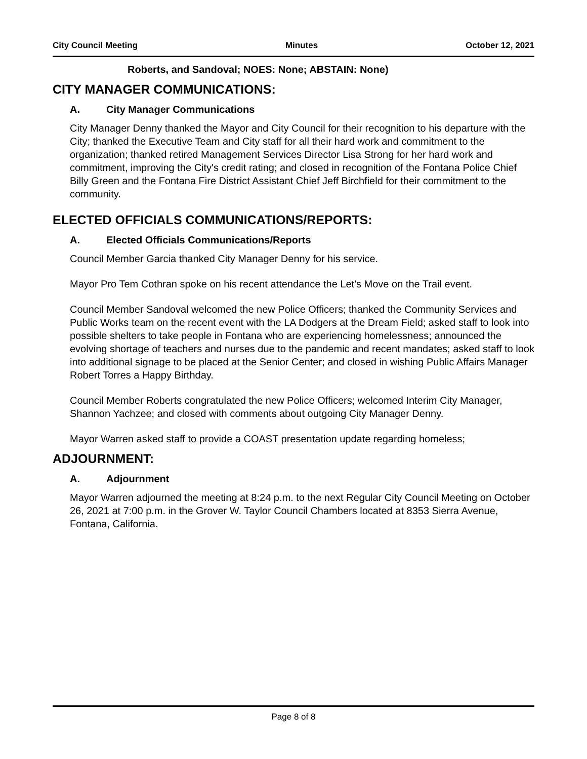City Council Meeting Minutes October 12, 2021
Roberts, and Sandoval; NOES: None; ABSTAIN: None)
CITY MANAGER COMMUNICATIONS:
A. City Manager Communications
City Manager Denny thanked the Mayor and City Council for their recognition to his departure with the City; thanked the Executive Team and City staff for all their hard work and commitment to the organization; thanked retired Management Services Director Lisa Strong for her hard work and commitment, improving the City's credit rating; and closed in recognition of the Fontana Police Chief Billy Green and the Fontana Fire District Assistant Chief Jeff Birchfield for their commitment to the community.
ELECTED OFFICIALS COMMUNICATIONS/REPORTS:
A. Elected Officials Communications/Reports
Council Member Garcia thanked City Manager Denny for his service.
Mayor Pro Tem Cothran spoke on his recent attendance the Let's Move on the Trail event.
Council Member Sandoval welcomed the new Police Officers; thanked the Community Services and Public Works team on the recent event with the LA Dodgers at the Dream Field; asked staff to look into possible shelters to take people in Fontana who are experiencing homelessness; announced the evolving shortage of teachers and nurses due to the pandemic and recent mandates; asked staff to look into additional signage to be placed at the Senior Center; and closed in wishing Public Affairs Manager Robert Torres a Happy Birthday.
Council Member Roberts congratulated the new Police Officers; welcomed Interim City Manager, Shannon Yachzee; and closed with comments about outgoing City Manager Denny.
Mayor Warren asked staff to provide a COAST presentation update regarding homeless;
ADJOURNMENT:
A. Adjournment
Mayor Warren adjourned the meeting at 8:24 p.m. to the next Regular City Council Meeting on October 26, 2021 at 7:00 p.m. in the Grover W. Taylor Council Chambers located at 8353 Sierra Avenue, Fontana, California.
Page 8 of 8